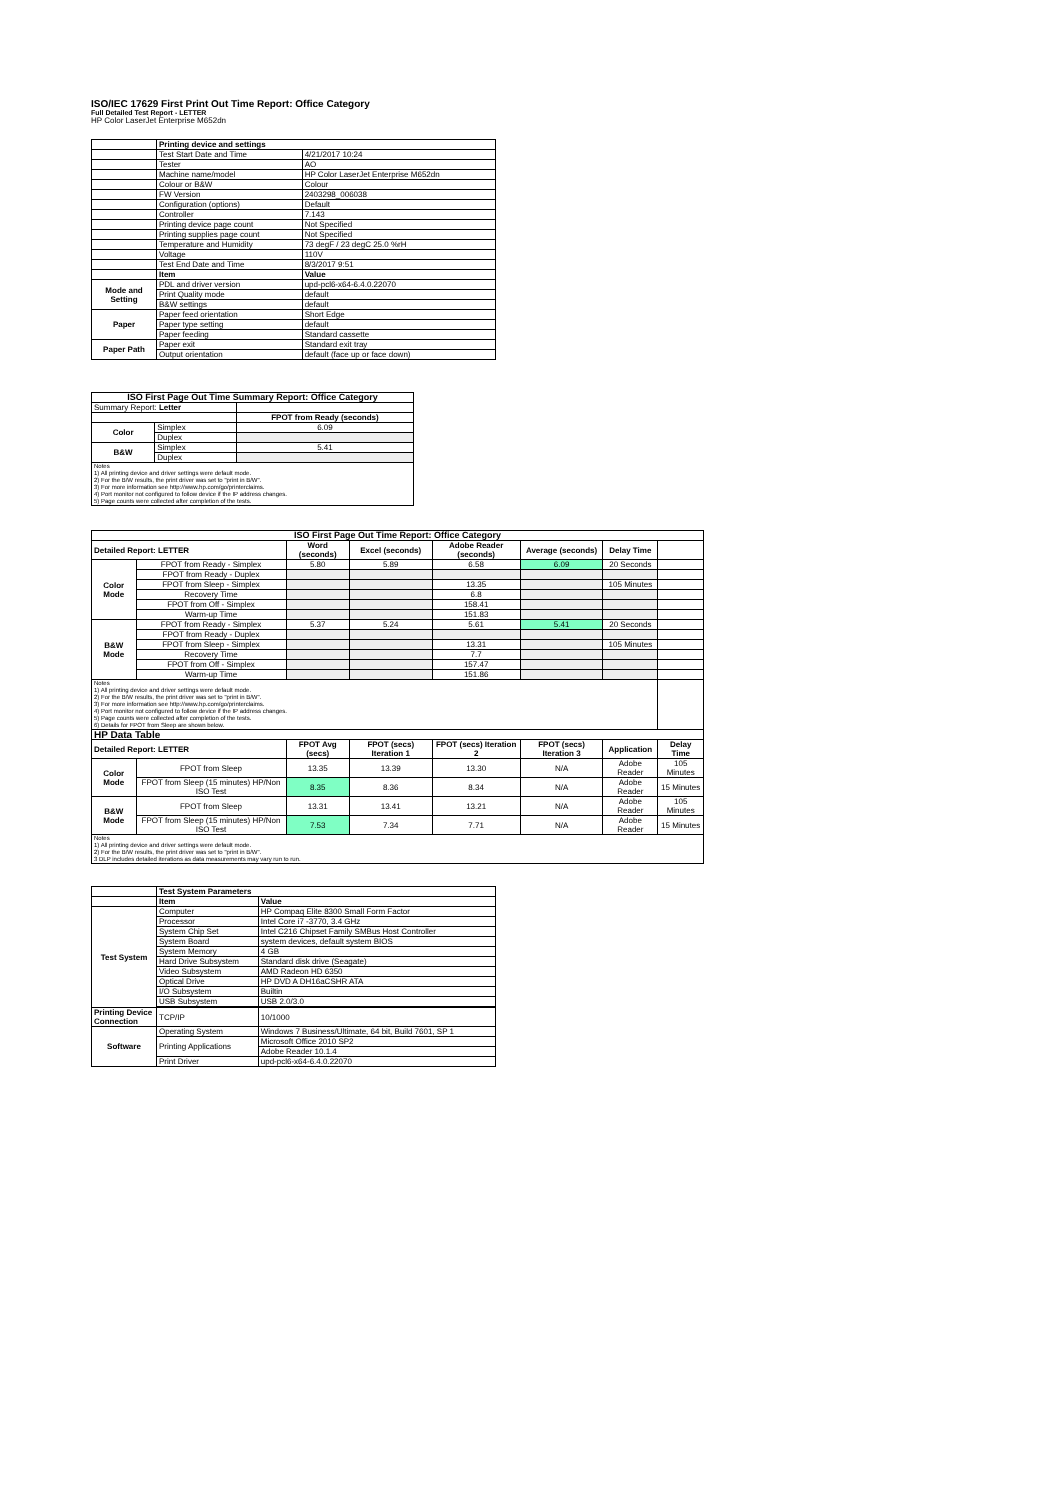ISO/IEC 17629 First Print Out Time Report: Office Category
Full Detailed Test Report - LETTER
HP Color LaserJet Enterprise M652dn
| | Printing device and settings | |
| | Test Start Date and Time | 4/21/2017 10:24 |
| | Tester | AO |
| | Machine name/model | HP Color LaserJet Enterprise M652dn |
| | Colour or B&W | Colour |
| | FW Version | 2403298_006038 |
| | Configuration (options) | Default |
| | Controller | 7.143 |
| | Printing device page count | Not Specified |
| | Printing supplies page count | Not Specified |
| | Temperature and Humidity | 73 degF / 23 degC 25.0 %rH |
| | Voltage | 110V |
| | Test End Date and Time | 8/3/2017 9:51 |
| | Item | Value |
| Mode and Setting | PDL and driver version | upd-pcl6-x64-6.4.0.22070 |
| | Print Quality mode | default |
| | B&W settings | default |
| Paper | Paper feed orientation | Short Edge |
| | Paper type setting | default |
| | Paper feeding | Standard cassette |
| Paper Path | Paper exit | Standard exit tray |
| | Output orientation | default (face up or face down) |
| ISO First Page Out Time Summary Report: Office Category | | |
| --- | --- | --- |
| Summary Report: Letter | | |
| | | FPOT from Ready (seconds) |
| Color | Simplex | 6.09 |
| | Duplex | |
| B&W | Simplex | 5.41 |
| | Duplex | |
| Notes 1) All printing device and driver settings were default mode. 2) For the B/W results, the print driver was set to "print in B/W". 3) For more information see http://www.hp.com/go/printerclaims. 4) Port monitor not configured to follow device if the IP address changes. 5) Page counts were collected after completion of the tests. | | |
| ISO First Page Out Time Report: Office Category | | | | | | | |
| --- | --- | --- | --- | --- | --- | --- | --- |
| Detailed Report: LETTER | | Word (seconds) | Excel (seconds) | Adobe Reader (seconds) | Average (seconds) | Delay Time | |
| Color Mode | FPOT from Ready - Simplex | 5.80 | 5.89 | 6.58 | 6.09 | 20 Seconds | |
| | FPOT from Ready - Duplex | | | | | | |
| | FPOT from Sleep - Simplex | | | 13.35 | | 105 Minutes | |
| | Recovery Time | | | 6.8 | | | |
| | FPOT from Off - Simplex | | | 158.41 | | | |
| | Warm-up Time | | | 151.83 | | | |
| B&W Mode | FPOT from Ready - Simplex | 5.37 | 5.24 | 5.61 | 5.41 | 20 Seconds | |
| | FPOT from Ready - Duplex | | | | | | |
| | FPOT from Sleep - Simplex | | | 13.31 | | 105 Minutes | |
| | Recovery Time | | | 7.7 | | | |
| | FPOT from Off - Simplex | | | 157.47 | | | |
| | Warm-up Time | | | 151.86 | | | |
| Notes 1) All printing device and driver settings were default mode. 2) For the B/W results, the print driver was set to "print in B/W". 3) For more information see http://www.hp.com/go/printerclaims. 4) Port monitor not configured to follow device if the IP address changes. 5) Page counts were collected after completion of the tests. 6) Details for FPOT from Sleep are shown below. | | | | | | | |
| HP Data Table | | | | | | | |
| Detailed Report: LETTER | | FPOT Avg (secs) | FPOT (secs) Iteration 1 | FPOT (secs) Iteration 2 | FPOT (secs) Iteration 3 | Application | Delay Time |
| Color Mode | FPOT from Sleep | 13.35 | 13.39 | 13.30 | N/A | Adobe Reader | 105 Minutes |
| | FPOT from Sleep (15 minutes) HP/Non ISO Test | 8.35 | 8.36 | 8.34 | N/A | Adobe Reader | 15 Minutes |
| B&W Mode | FPOT from Sleep | 13.31 | 13.41 | 13.21 | N/A | Adobe Reader | 105 Minutes |
| | FPOT from Sleep (15 minutes) HP/Non ISO Test | 7.53 | 7.34 | 7.71 | N/A | Adobe Reader | 15 Minutes |
| Notes 1) All printing device and driver settings were default mode. 2) For the B/W results, the print driver was set to "print in B/W". 3 DLP includes detailed iterations as data measurements may vary run to run. | | | | | | | |
| | Test System Parameters | |
| | Item | Value |
| Test System | Computer | HP Compaq Elite 8300 Small Form Factor |
| | Processor | Intel Core i7 -3770, 3.4 GHz |
| | System Chip Set | Intel C216 Chipset Family SMBus Host Controller |
| | System Board | system devices, default system BIOS |
| | System Memory | 4 GB |
| | Hard Drive Subsystem | Standard disk drive (Seagate) |
| | Video Subsystem | AMD Radeon HD 6350 |
| | Optical Drive | HP DVD A DH16aCSHR ATA |
| | I/O Subsystem | Builtin |
| | USB Subsystem | USB 2.0/3.0 |
| Printing Device Connection | TCP/IP | 10/1000 |
| Software | Operating System | Windows 7 Business/Ultimate, 64 bit, Build 7601, SP 1 |
| | Printing Applications | Microsoft Office 2010 SP2 |
| | | Adobe Reader 10.1.4 |
| | Print Driver | upd-pcl6-x64-6.4.0.22070 |